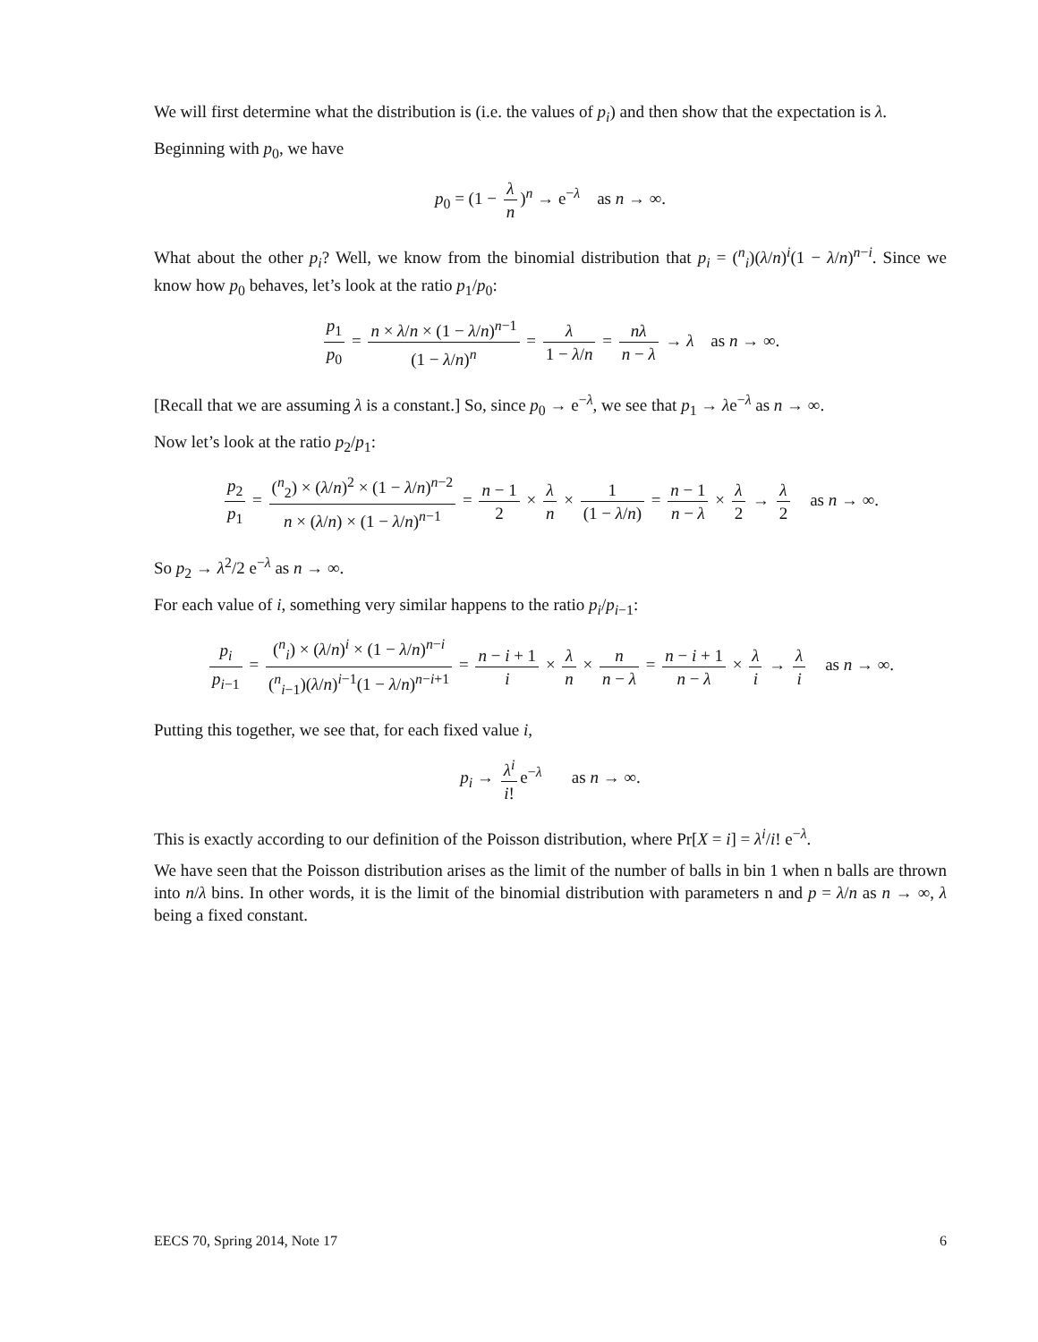We will first determine what the distribution is (i.e. the values of p<sub>i</sub>) and then show that the expectation is λ.
Beginning with p<sub>0</sub>, we have
p<sub>0</sub> = (1 − λ n)<sup>n</sup> → e<sup>−λ</sup> as n → ∞.
What about the other p<sub>i</sub>? Well, we know from the binomial distribution that p<sub>i</sub> = (<sup>n</sup><sub>i</sub>)(λ/n)<sup>i</sup>(1 − λ/n)<sup>n−i</sup>. Since we know how p<sub>0</sub> behaves, let’s look at the ratio p<sub>1</sub>/p<sub>0</sub>:
p<sub>1</sub> p<sub>0</sub> = n × λ/n × (1 − λ/n)<sup>n−1</sup> (1 − λ/n)<sup>n</sup> = λ 1 − λ/n = nλ n − λ → λ as n → ∞.
[Recall that we are assuming λ is a constant.] So, since p<sub>0</sub> → e<sup>−λ</sup>, we see that p<sub>1</sub> → λe<sup>−λ</sup> as n → ∞.
Now let’s look at the ratio p<sub>2</sub>/p<sub>1</sub>:
p<sub>2</sub> p<sub>1</sub> = (<sup>n</sup><sub>2</sub>) × (λ/n)<sup>2</sup> × (1 − λ/n)<sup>n−2</sup> n × (λ/n) × (1 − λ/n)<sup>n−1</sup> = n − 1 2 × λ n × 1 (1 − λ/n) = n − 1 n − λ × λ 2 → λ 2 as n → ∞.
So p<sub>2</sub> → λ<sup>2</sup>/2 e<sup>−λ</sup> as n → ∞.
For each value of i, something very similar happens to the ratio p<sub>i</sub>/p<sub>i−1</sub>:
p<sub>i</sub> p<sub>i−1</sub> = (<sup>n</sup><sub>i</sub>) × (λ/n)<sup>i</sup> × (1 − λ/n)<sup>n−i</sup> (<sup>n</sup><sub>i−1</sub>)(λ/n)<sup>i−1</sup>(1 − λ/n)<sup>n−i+1</sup> = n − i + 1 i × λ n × n n − λ = n − i + 1 n − λ × λ i → λ i as n → ∞.
Putting this together, we see that, for each fixed value i,
p<sub>i</sub> → λ<sup>i</sup> i! e<sup>−λ</sup> as n → ∞.
This is exactly according to our definition of the Poisson distribution, where Pr[X = i] = λ<sup>i</sup>/i! e<sup>−λ</sup>.
We have seen that the Poisson distribution arises as the limit of the number of balls in bin 1 when n balls are thrown into n/λ bins. In other words, it is the limit of the binomial distribution with parameters n and p = λ/n as n → ∞, λ being a fixed constant.
EECS 70, Spring 2014, Note 17 6